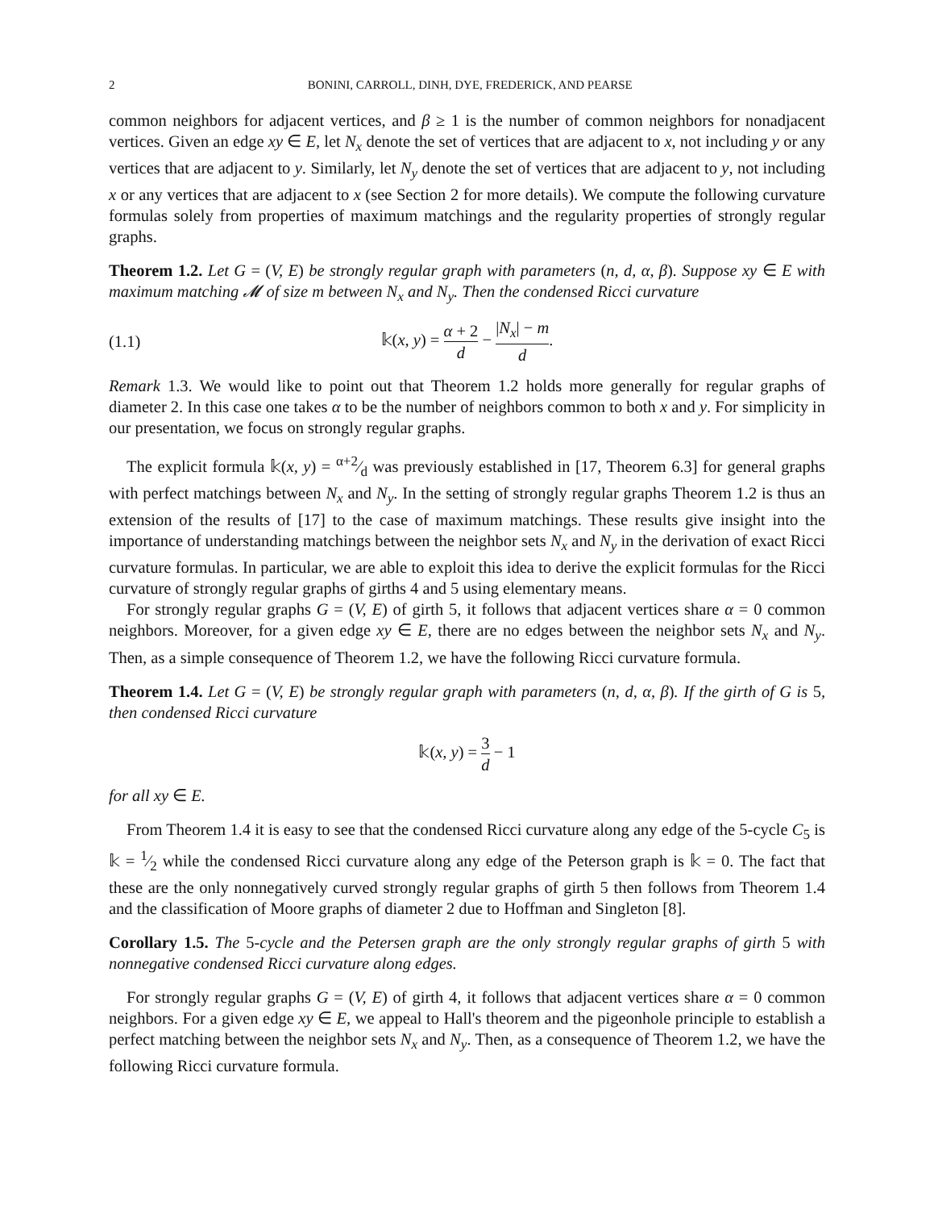2 BONINI, CARROLL, DINH, DYE, FREDERICK, AND PEARSE
common neighbors for adjacent vertices, and β ≥ 1 is the number of common neighbors for nonadjacent vertices. Given an edge xy ∈ E, let N<sub>x</sub> denote the set of vertices that are adjacent to x, not including y or any vertices that are adjacent to y. Similarly, let N<sub>y</sub> denote the set of vertices that are adjacent to y, not including x or any vertices that are adjacent to x (see Section 2 for more details). We compute the following curvature formulas solely from properties of maximum matchings and the regularity properties of strongly regular graphs.
Theorem 1.2. Let G = (V, E) be strongly regular graph with parameters (n, d, α, β). Suppose xy ∈ E with maximum matching 𝓜 of size m between N<sub>x</sub> and N<sub>y</sub>. Then the condensed Ricci curvature
(1.1) 𝕜(x, y) = α + 2 d − |N<sub>x</sub>| − m d.
Remark 1.3. We would like to point out that Theorem 1.2 holds more generally for regular graphs of diameter 2. In this case one takes α to be the number of neighbors common to both x and y. For simplicity in our presentation, we focus on strongly regular graphs.
The explicit formula 𝕜(x, y) = α+2⁄d was previously established in [17, Theorem 6.3] for general graphs with perfect matchings between N<sub>x</sub> and N<sub>y</sub>. In the setting of strongly regular graphs Theorem 1.2 is thus an extension of the results of [17] to the case of maximum matchings. These results give insight into the importance of understanding matchings between the neighbor sets N<sub>x</sub> and N<sub>y</sub> in the derivation of exact Ricci curvature formulas. In particular, we are able to exploit this idea to derive the explicit formulas for the Ricci curvature of strongly regular graphs of girths 4 and 5 using elementary means.
For strongly regular graphs G = (V, E) of girth 5, it follows that adjacent vertices share α = 0 common neighbors. Moreover, for a given edge xy ∈ E, there are no edges between the neighbor sets N<sub>x</sub> and N<sub>y</sub>. Then, as a simple consequence of Theorem 1.2, we have the following Ricci curvature formula.
Theorem 1.4. Let G = (V, E) be strongly regular graph with parameters (n, d, α, β). If the girth of G is 5, then condensed Ricci curvature
𝕜(x, y) = 3 d − 1
for all xy ∈ E.
From Theorem 1.4 it is easy to see that the condensed Ricci curvature along any edge of the 5-cycle C<sub>5</sub> is 𝕜 = 1⁄2 while the condensed Ricci curvature along any edge of the Peterson graph is 𝕜 = 0. The fact that these are the only nonnegatively curved strongly regular graphs of girth 5 then follows from Theorem 1.4 and the classification of Moore graphs of diameter 2 due to Hoffman and Singleton [8].
Corollary 1.5. The 5-cycle and the Petersen graph are the only strongly regular graphs of girth 5 with nonnegative condensed Ricci curvature along edges.
For strongly regular graphs G = (V, E) of girth 4, it follows that adjacent vertices share α = 0 common neighbors. For a given edge xy ∈ E, we appeal to Hall's theorem and the pigeonhole principle to establish a perfect matching between the neighbor sets N<sub>x</sub> and N<sub>y</sub>. Then, as a consequence of Theorem 1.2, we have the following Ricci curvature formula.